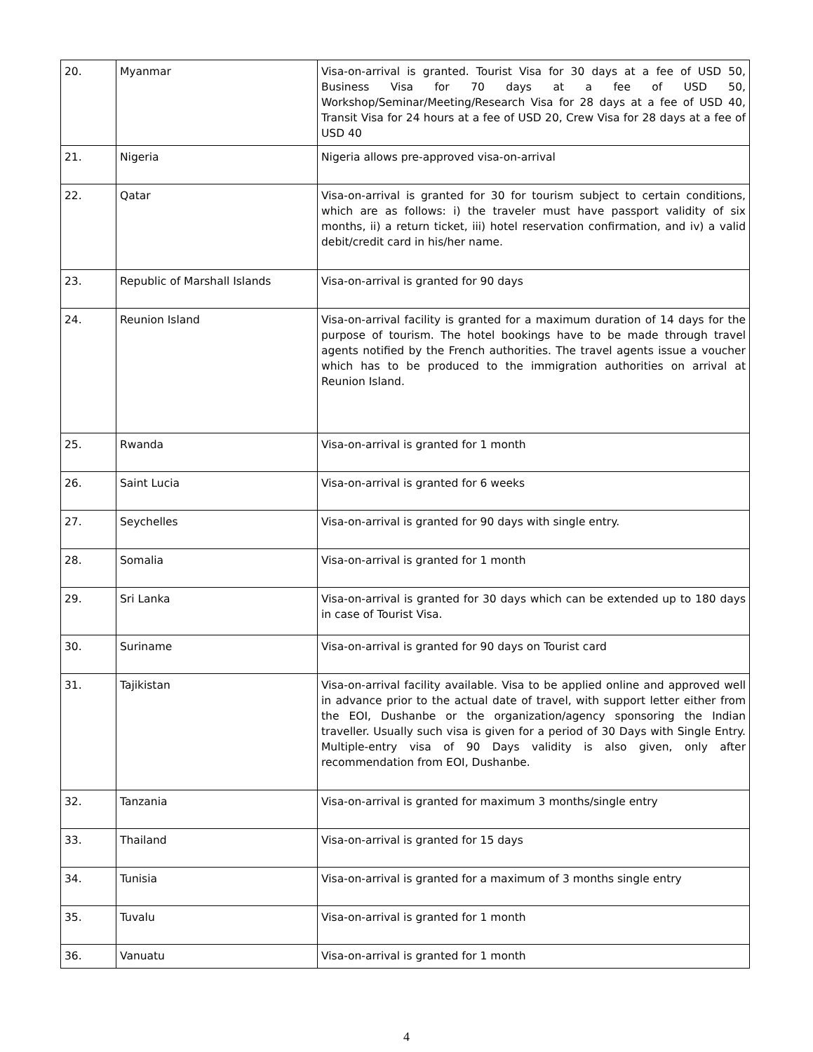| 20. | Myanmar | Visa-on-arrival is granted. Tourist Visa for 30 days at a fee of USD 50, Business Visa for 70 days at a fee of USD 50, Workshop/Seminar/Meeting/Research Visa for 28 days at a fee of USD 40, Transit Visa for 24 hours at a fee of USD 20, Crew Visa for 28 days at a fee of USD 40 |
| 21. | Nigeria | Nigeria allows pre-approved visa-on-arrival |
| 22. | Qatar | Visa-on-arrival is granted for 30 for tourism subject to certain conditions, which are as follows: i) the traveler must have passport validity of six months, ii) a return ticket, iii) hotel reservation confirmation, and iv) a valid debit/credit card in his/her name. |
| 23. | Republic of Marshall Islands | Visa-on-arrival is granted for 90 days |
| 24. | Reunion Island | Visa-on-arrival facility is granted for a maximum duration of 14 days for the purpose of tourism. The hotel bookings have to be made through travel agents notified by the French authorities. The travel agents issue a voucher which has to be produced to the immigration authorities on arrival at Reunion Island. |
| 25. | Rwanda | Visa-on-arrival is granted for 1 month |
| 26. | Saint Lucia | Visa-on-arrival is granted for 6 weeks |
| 27. | Seychelles | Visa-on-arrival is granted for 90 days with single entry. |
| 28. | Somalia | Visa-on-arrival is granted for 1 month |
| 29. | Sri Lanka | Visa-on-arrival is granted for 30 days which can be extended up to 180 days in case of Tourist Visa. |
| 30. | Suriname | Visa-on-arrival is granted for 90 days on Tourist card |
| 31. | Tajikistan | Visa-on-arrival facility available. Visa to be applied online and approved well in advance prior to the actual date of travel, with support letter either from the EOI, Dushanbe or the organization/agency sponsoring the Indian traveller. Usually such visa is given for a period of 30 Days with Single Entry. Multiple-entry visa of 90 Days validity is also given, only after recommendation from EOI, Dushanbe. |
| 32. | Tanzania | Visa-on-arrival is granted for maximum 3 months/single entry |
| 33. | Thailand | Visa-on-arrival is granted for 15 days |
| 34. | Tunisia | Visa-on-arrival is granted for a maximum of 3 months single entry |
| 35. | Tuvalu | Visa-on-arrival is granted for 1 month |
| 36. | Vanuatu | Visa-on-arrival is granted for 1 month |
4